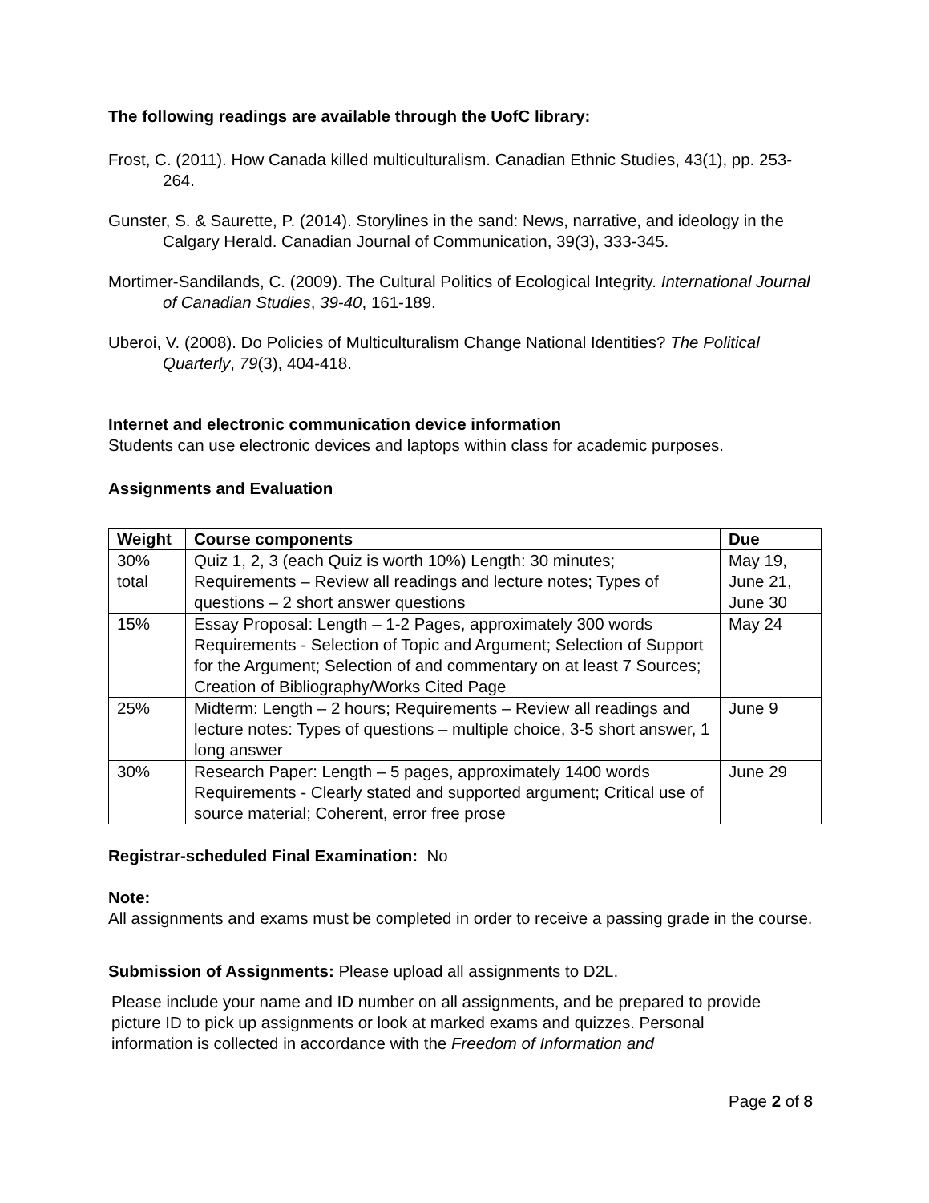The following readings are available through the UofC library:
Frost, C. (2011). How Canada killed multiculturalism. Canadian Ethnic Studies, 43(1), pp. 253-264.
Gunster, S. & Saurette, P. (2014). Storylines in the sand: News, narrative, and ideology in the Calgary Herald. Canadian Journal of Communication, 39(3), 333-345.
Mortimer-Sandilands, C. (2009). The Cultural Politics of Ecological Integrity. International Journal of Canadian Studies, 39-40, 161-189.
Uberoi, V. (2008). Do Policies of Multiculturalism Change National Identities? The Political Quarterly, 79(3), 404-418.
Internet and electronic communication device information
Students can use electronic devices and laptops within class for academic purposes.
Assignments and Evaluation
| Weight | Course components | Due |
| --- | --- | --- |
| 30% total | Quiz 1, 2, 3 (each Quiz is worth 10%) Length: 30 minutes; Requirements – Review all readings and lecture notes; Types of questions – 2 short answer questions | May 19, June 21, June 30 |
| 15% | Essay Proposal: Length – 1-2 Pages, approximately 300 words Requirements - Selection of Topic and Argument; Selection of Support for the Argument; Selection of and commentary on at least 7 Sources; Creation of Bibliography/Works Cited Page | May 24 |
| 25% | Midterm: Length – 2 hours; Requirements – Review all readings and lecture notes: Types of questions – multiple choice, 3-5 short answer, 1 long answer | June 9 |
| 30% | Research Paper: Length – 5 pages, approximately 1400 words Requirements - Clearly stated and supported argument; Critical use of source material; Coherent, error free prose | June 29 |
Registrar-scheduled Final Examination: No
Note:
All assignments and exams must be completed in order to receive a passing grade in the course.
Submission of Assignments: Please upload all assignments to D2L.
Please include your name and ID number on all assignments, and be prepared to provide picture ID to pick up assignments or look at marked exams and quizzes. Personal information is collected in accordance with the Freedom of Information and
Page 2 of 8